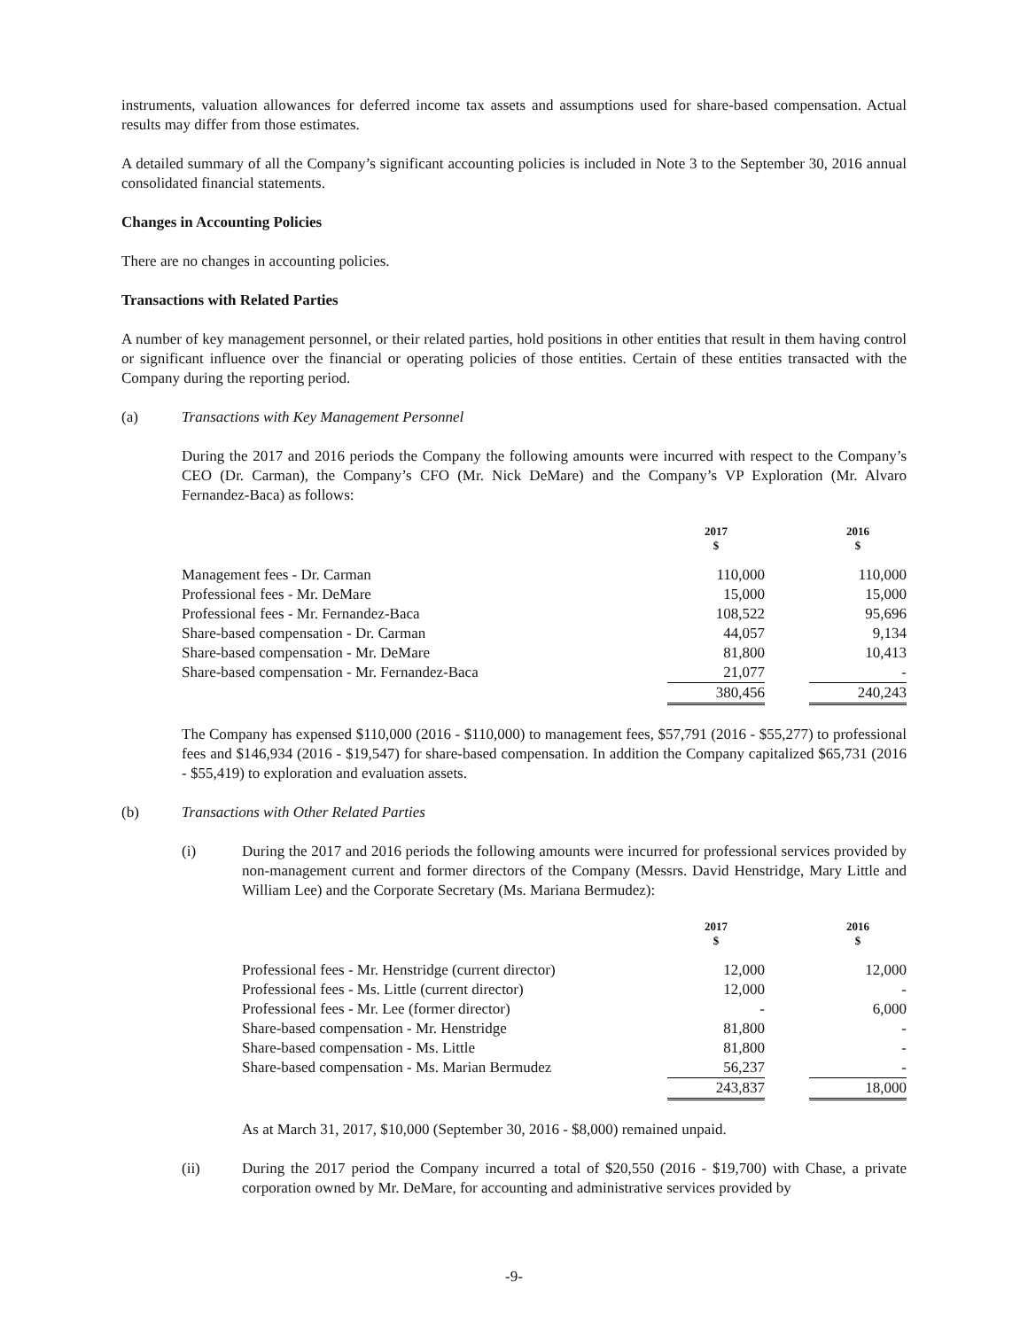instruments, valuation allowances for deferred income tax assets and assumptions used for share-based compensation. Actual results may differ from those estimates.
A detailed summary of all the Company’s significant accounting policies is included in Note 3 to the September 30, 2016 annual consolidated financial statements.
Changes in Accounting Policies
There are no changes in accounting policies.
Transactions with Related Parties
A number of key management personnel, or their related parties, hold positions in other entities that result in them having control or significant influence over the financial or operating policies of those entities. Certain of these entities transacted with the Company during the reporting period.
(a) Transactions with Key Management Personnel
During the 2017 and 2016 periods the Company the following amounts were incurred with respect to the Company’s CEO (Dr. Carman), the Company’s CFO (Mr. Nick DeMare) and the Company’s VP Exploration (Mr. Alvaro Fernandez-Baca) as follows:
| | 2017 $ | | 2016 $ |
| --- | --- | --- | --- |
| Management fees - Dr. Carman | 110,000 | | 110,000 |
| Professional fees - Mr. DeMare | 15,000 | | 15,000 |
| Professional fees - Mr. Fernandez-Baca | 108,522 | | 95,696 |
| Share-based compensation - Dr. Carman | 44,057 | | 9,134 |
| Share-based compensation - Mr. DeMare | 81,800 | | 10,413 |
| Share-based compensation - Mr. Fernandez-Baca | 21,077 | | - |
| | 380,456 | | 240,243 |
The Company has expensed $110,000 (2016 - $110,000) to management fees, $57,791 (2016 - $55,277) to professional fees and $146,934 (2016 - $19,547) for share-based compensation. In addition the Company capitalized $65,731 (2016 - $55,419) to exploration and evaluation assets.
(b) Transactions with Other Related Parties
(i) During the 2017 and 2016 periods the following amounts were incurred for professional services provided by non-management current and former directors of the Company (Messrs. David Henstridge, Mary Little and William Lee) and the Corporate Secretary (Ms. Mariana Bermudez):
| | 2017 $ | | 2016 $ |
| --- | --- | --- | --- |
| Professional fees - Mr. Henstridge (current director) | 12,000 | | 12,000 |
| Professional fees - Ms. Little (current director) | 12,000 | | - |
| Professional fees - Mr. Lee (former director) | - | | 6,000 |
| Share-based compensation - Mr. Henstridge | 81,800 | | - |
| Share-based compensation - Ms. Little | 81,800 | | - |
| Share-based compensation - Ms. Marian Bermudez | 56,237 | | - |
| | 243,837 | | 18,000 |
As at March 31, 2017, $10,000 (September 30, 2016 - $8,000) remained unpaid.
(ii) During the 2017 period the Company incurred a total of $20,550 (2016 - $19,700) with Chase, a private corporation owned by Mr. DeMare, for accounting and administrative services provided by
-9-